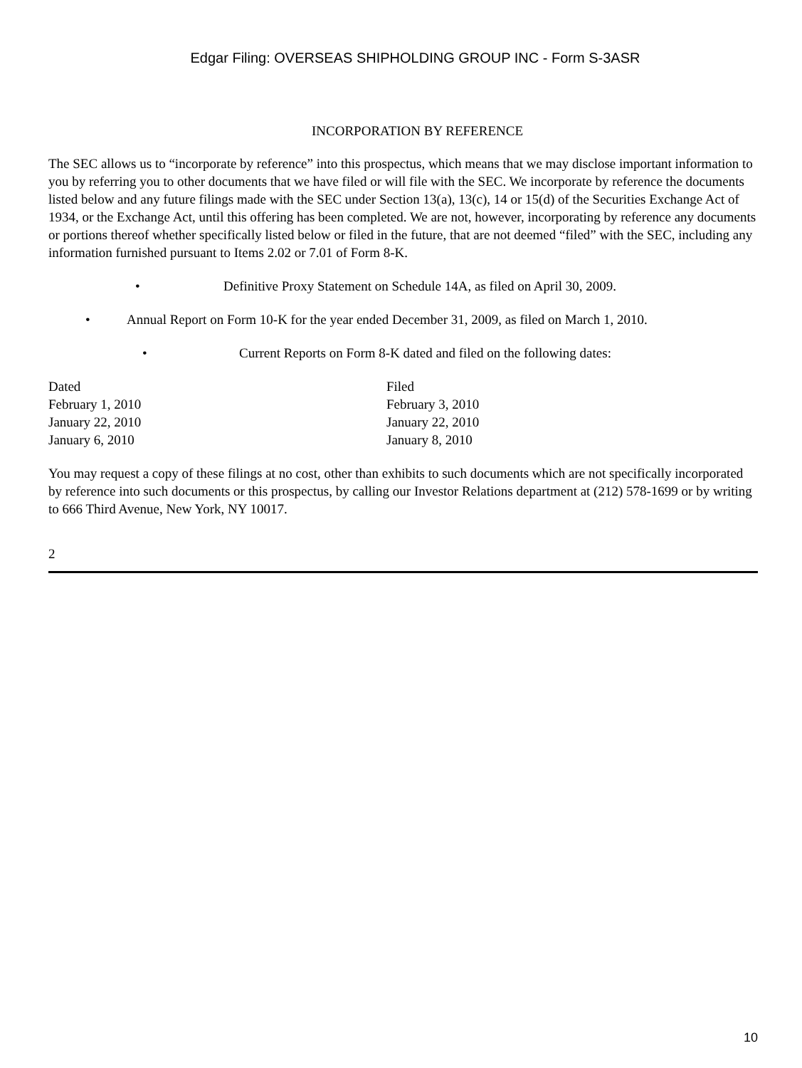Edgar Filing: OVERSEAS SHIPHOLDING GROUP INC - Form S-3ASR
INCORPORATION BY REFERENCE
The SEC allows us to “incorporate by reference” into this prospectus, which means that we may disclose important information to you by referring you to other documents that we have filed or will file with the SEC. We incorporate by reference the documents listed below and any future filings made with the SEC under Section 13(a), 13(c), 14 or 15(d) of the Securities Exchange Act of 1934, or the Exchange Act, until this offering has been completed. We are not, however, incorporating by reference any documents or portions thereof whether specifically listed below or filed in the future, that are not deemed “filed” with the SEC, including any information furnished pursuant to Items 2.02 or 7.01 of Form 8-K.
• Definitive Proxy Statement on Schedule 14A, as filed on April 30, 2009.
• Annual Report on Form 10-K for the year ended December 31, 2009, as filed on March 1, 2010.
• Current Reports on Form 8-K dated and filed on the following dates:
| Dated | Filed |
| February 1, 2010 | February 3, 2010 |
| January 22, 2010 | January 22, 2010 |
| January 6, 2010 | January 8, 2010 |
You may request a copy of these filings at no cost, other than exhibits to such documents which are not specifically incorporated by reference into such documents or this prospectus, by calling our Investor Relations department at (212) 578-1699 or by writing to 666 Third Avenue, New York, NY 10017.
2
10